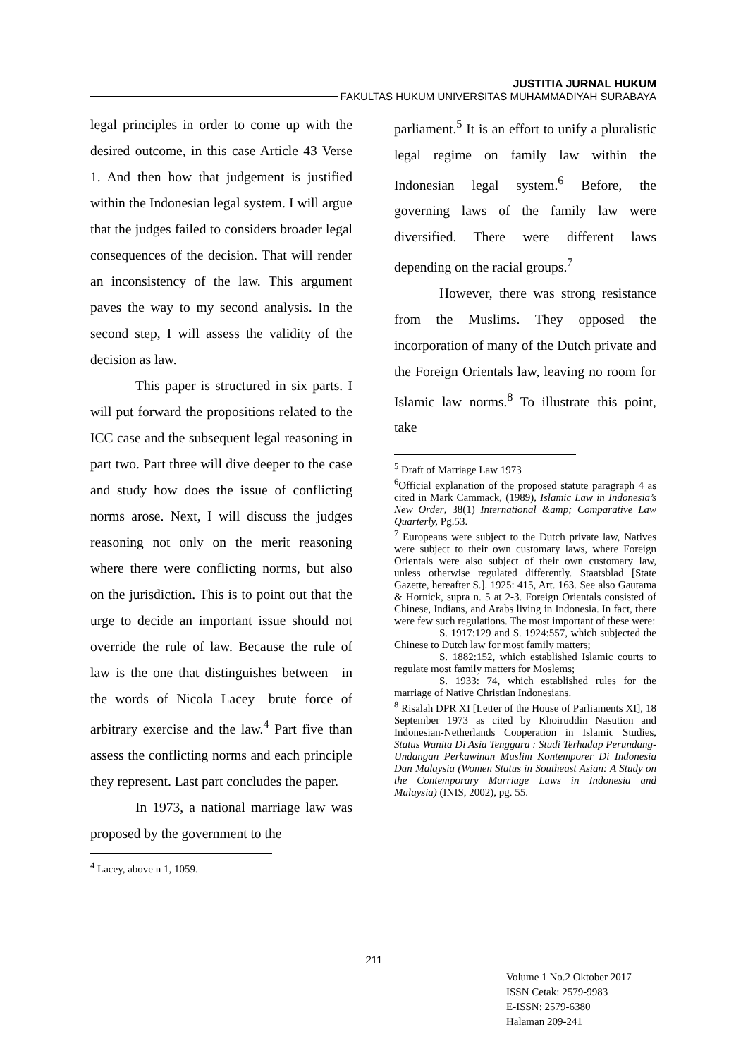JUSTITIA JURNAL HUKUM
FAKULTAS HUKUM UNIVERSITAS MUHAMMADIYAH SURABAYA
legal principles in order to come up with the desired outcome, in this case Article 43 Verse 1. And then how that judgement is justified within the Indonesian legal system. I will argue that the judges failed to considers broader legal consequences of the decision. That will render an inconsistency of the law. This argument paves the way to my second analysis. In the second step, I will assess the validity of the decision as law.
This paper is structured in six parts. I will put forward the propositions related to the ICC case and the subsequent legal reasoning in part two. Part three will dive deeper to the case and study how does the issue of conflicting norms arose. Next, I will discuss the judges reasoning not only on the merit reasoning where there were conflicting norms, but also on the jurisdiction. This is to point out that the urge to decide an important issue should not override the rule of law. Because the rule of law is the one that distinguishes between—in the words of Nicola Lacey—brute force of arbitrary exercise and the law.<sup>4</sup> Part five than assess the conflicting norms and each principle they represent. Last part concludes the paper.
In 1973, a national marriage law was proposed by the government to the
<sup>4</sup> Lacey, above n 1, 1059.
parliament.<sup>5</sup> It is an effort to unify a pluralistic legal regime on family law within the Indonesian legal system.<sup>6</sup> Before, the governing laws of the family law were diversified. There were different laws depending on the racial groups.<sup>7</sup>
However, there was strong resistance from the Muslims. They opposed the incorporation of many of the Dutch private and the Foreign Orientals law, leaving no room for Islamic law norms.<sup>8</sup> To illustrate this point, take
<sup>5</sup> Draft of Marriage Law 1973
<sup>6</sup> Official explanation of the proposed statute paragraph 4 as cited in Mark Cammack, (1989), Islamic Law in Indonesia’s New Order, 38(1) International &amp; Comparative Law Quarterly, Pg.53.
<sup>7</sup> Europeans were subject to the Dutch private law, Natives were subject to their own customary laws, where Foreign Orientals were also subject of their own customary law, unless otherwise regulated differently. Staatsblad [State Gazette, hereafter S.]. 1925: 415, Art. 163. See also Gautama & Hornick, supra n. 5 at 2-3. Foreign Orientals consisted of Chinese, Indians, and Arabs living in Indonesia. In fact, there were few such regulations. The most important of these were:
S. 1917:129 and S. 1924:557, which subjected the Chinese to Dutch law for most family matters;
S. 1882:152, which established Islamic courts to regulate most family matters for Moslems;
S. 1933: 74, which established rules for the marriage of Native Christian Indonesians.
<sup>8</sup> Risalah DPR XI [Letter of the House of Parliaments XI], 18 September 1973 as cited by Khoiruddin Nasution and Indonesian-Netherlands Cooperation in Islamic Studies, Status Wanita Di Asia Tenggara : Studi Terhadap Perundang-Undangan Perkawinan Muslim Kontemporer Di Indonesia Dan Malaysia (Women Status in Southeast Asian: A Study on the Contemporary Marriage Laws in Indonesia and Malaysia) (INIS, 2002), pg. 55.
211
Volume 1 No.2 Oktober 2017
ISSN Cetak: 2579-9983
E-ISSN: 2579-6380
Halaman 209-241